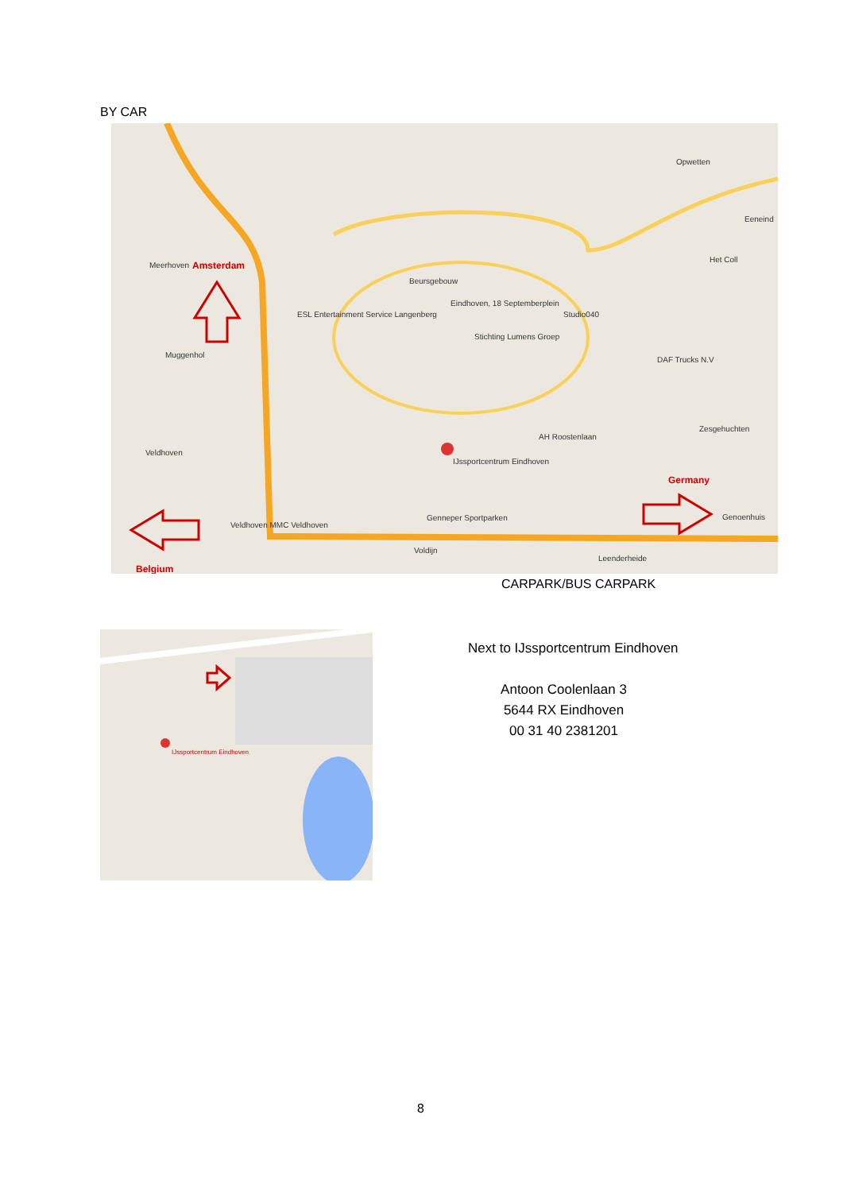BY CAR
Meerhoven Amsterdam
Beursgebouw
Eindhoven, 18 Septemberplein
ESL Entertainment Service Langenberg
Stichting Lumens Groep
Studio040
DAF Trucks N.V
Muggenhol
Veldhoven
IJssportcentrum Eindhoven
AH Roostenlaan
Zesgehuchten
Germany
Genoenhuis Genneper Sportparken
Veldhoven MMC Veldhoven
Voldijn
Leenderheide
Belgium
Opwetten
Eeneind
Het Coll
CARPARK/BUS CARPARK
IJssportcentrum Eindhoven
Next to IJssportcentrum Eindhoven
Antoon Coolenlaan 3
5644 RX Eindhoven
00 31 40 2381201
8